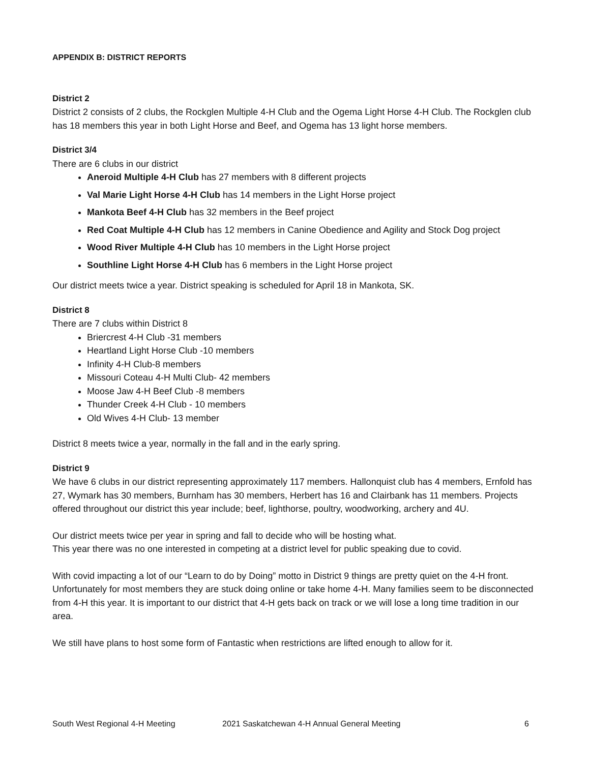APPENDIX B: DISTRICT REPORTS
District 2
District 2 consists of 2 clubs, the Rockglen Multiple 4-H Club and the Ogema Light Horse 4-H Club. The Rockglen club has 18 members this year in both Light Horse and Beef, and Ogema has 13 light horse members.
District 3/4
There are 6 clubs in our district
Aneroid Multiple 4-H Club has 27 members with 8 different projects
Val Marie Light Horse 4-H Club has 14 members in the Light Horse project
Mankota Beef 4-H Club has 32 members in the Beef project
Red Coat Multiple 4-H Club has 12 members in Canine Obedience and Agility and Stock Dog project
Wood River Multiple 4-H Club has 10 members in the Light Horse project
Southline Light Horse 4-H Club has 6 members in the Light Horse project
Our district meets twice a year. District speaking is scheduled for April 18 in Mankota, SK.
District 8
There are 7 clubs within District 8
Briercrest 4-H Club -31 members
Heartland Light Horse Club -10 members
Infinity 4-H Club-8 members
Missouri Coteau 4-H Multi Club- 42 members
Moose Jaw 4-H Beef Club -8 members
Thunder Creek 4-H Club - 10 members
Old Wives 4-H Club- 13 member
District 8 meets twice a year, normally in the fall and in the early spring.
District 9
We have 6 clubs in our district representing approximately 117 members. Hallonquist club has 4 members, Ernfold has 27, Wymark has 30 members, Burnham has 30 members, Herbert has 16 and Clairbank has 11 members. Projects offered throughout our district this year include; beef, lighthorse, poultry, woodworking, archery and 4U.
Our district meets twice per year in spring and fall to decide who will be hosting what.
This year there was no one interested in competing at a district level for public speaking due to covid.
With covid impacting a lot of our “Learn to do by Doing” motto in District 9 things are pretty quiet on the 4-H front. Unfortunately for most members they are stuck doing online or take home 4-H. Many families seem to be disconnected from 4-H this year. It is important to our district that 4-H gets back on track or we will lose a long time tradition in our area.
We still have plans to host some form of Fantastic when restrictions are lifted enough to allow for it.
South West Regional 4-H Meeting 2021 Saskatchewan 4-H Annual General Meeting 6